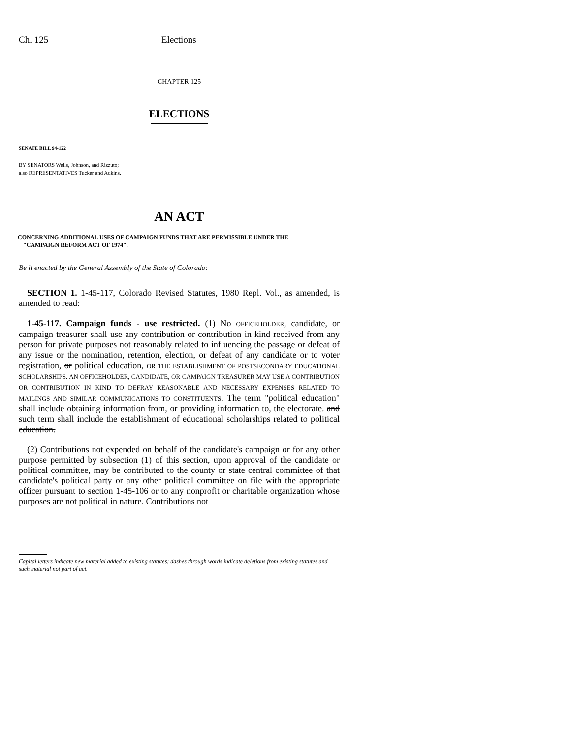Ch. 125 Elections
CHAPTER 125
ELECTIONS
SENATE BILL 94-122
BY SENATORS Wells, Johnson, and Rizzuto;
also REPRESENTATIVES Tucker and Adkins.
AN ACT
CONCERNING ADDITIONAL USES OF CAMPAIGN FUNDS THAT ARE PERMISSIBLE UNDER THE
"CAMPAIGN REFORM ACT OF 1974".
Be it enacted by the General Assembly of the State of Colorado:
SECTION 1. 1-45-117, Colorado Revised Statutes, 1980 Repl. Vol., as amended, is amended to read:
1-45-117. Campaign funds - use restricted. (1) No OFFICEHOLDER, candidate, or campaign treasurer shall use any contribution or contribution in kind received from any person for private purposes not reasonably related to influencing the passage or defeat of any issue or the nomination, retention, election, or defeat of any candidate or to voter registration, or political education, OR THE ESTABLISHMENT OF POSTSECONDARY EDUCATIONAL SCHOLARSHIPS. AN OFFICEHOLDER, CANDIDATE, OR CAMPAIGN TREASURER MAY USE A CONTRIBUTION OR CONTRIBUTION IN KIND TO DEFRAY REASONABLE AND NECESSARY EXPENSES RELATED TO MAILINGS AND SIMILAR COMMUNICATIONS TO CONSTITUENTS. The term "political education" shall include obtaining information from, or providing information to, the electorate. and such term shall include the establishment of educational scholarships related to political education.
(2) Contributions not expended on behalf of the candidate's campaign or for any other purpose permitted by subsection (1) of this section, upon approval of the candidate or political committee, may be contributed to the county or state central committee of that candidate's political party or any other political committee on file with the appropriate officer pursuant to section 1-45-106 or to any nonprofit or charitable organization whose purposes are not political in nature. Contributions not
Capital letters indicate new material added to existing statutes; dashes through words indicate deletions from existing statutes and such material not part of act.